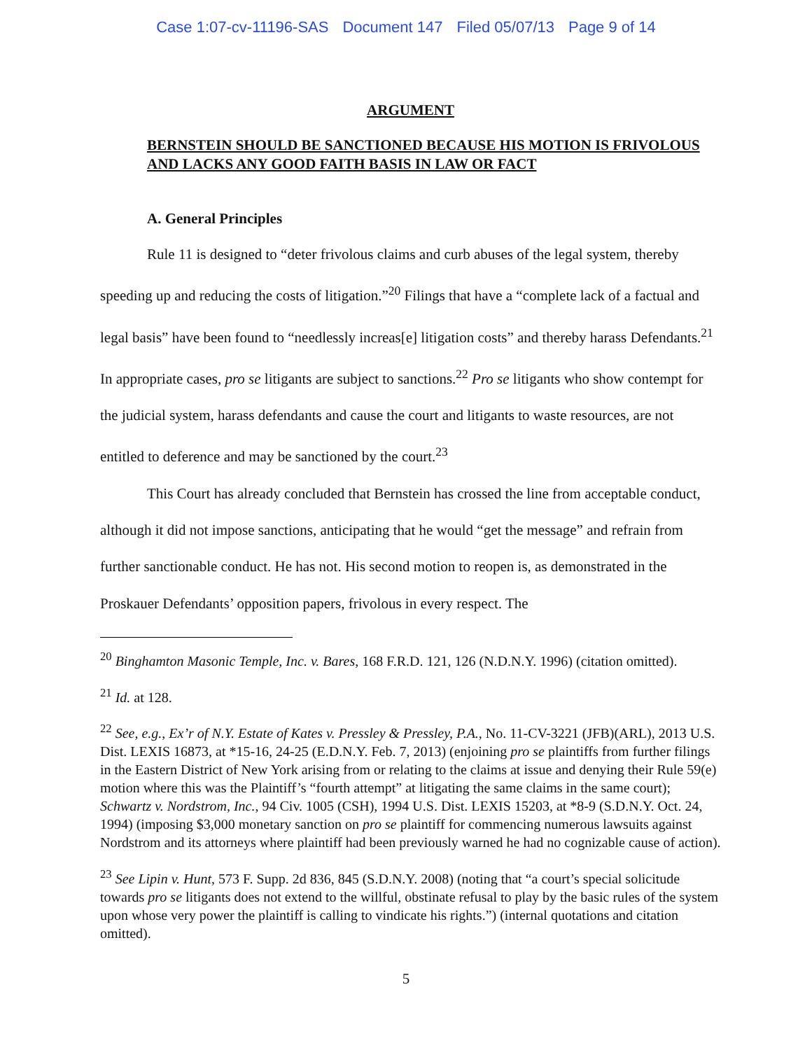Case 1:07-cv-11196-SAS Document 147 Filed 05/07/13 Page 9 of 14
ARGUMENT
BERNSTEIN SHOULD BE SANCTIONED BECAUSE HIS MOTION IS FRIVOLOUS AND LACKS ANY GOOD FAITH BASIS IN LAW OR FACT
A. General Principles
Rule 11 is designed to “deter frivolous claims and curb abuses of the legal system, thereby speeding up and reducing the costs of litigation.”<sup>20</sup> Filings that have a “complete lack of a factual and legal basis” have been found to “needlessly increas[e] litigation costs” and thereby harass Defendants.<sup>21</sup> In appropriate cases, pro se litigants are subject to sanctions.<sup>22</sup> Pro se litigants who show contempt for the judicial system, harass defendants and cause the court and litigants to waste resources, are not entitled to deference and may be sanctioned by the court.<sup>23</sup>
This Court has already concluded that Bernstein has crossed the line from acceptable conduct, although it did not impose sanctions, anticipating that he would “get the message” and refrain from further sanctionable conduct. He has not. His second motion to reopen is, as demonstrated in the Proskauer Defendants’ opposition papers, frivolous in every respect. The
<sup>20</sup> Binghamton Masonic Temple, Inc. v. Bares, 168 F.R.D. 121, 126 (N.D.N.Y. 1996) (citation omitted).
<sup>21</sup> Id. at 128.
<sup>22</sup> See, e.g., Ex’r of N.Y. Estate of Kates v. Pressley & Pressley, P.A., No. 11-CV-3221 (JFB)(ARL), 2013 U.S. Dist. LEXIS 16873, at *15-16, 24-25 (E.D.N.Y. Feb. 7, 2013) (enjoining pro se plaintiffs from further filings in the Eastern District of New York arising from or relating to the claims at issue and denying their Rule 59(e) motion where this was the Plaintiff’s “fourth attempt” at litigating the same claims in the same court); Schwartz v. Nordstrom, Inc., 94 Civ. 1005 (CSH), 1994 U.S. Dist. LEXIS 15203, at *8-9 (S.D.N.Y. Oct. 24, 1994) (imposing $3,000 monetary sanction on pro se plaintiff for commencing numerous lawsuits against Nordstrom and its attorneys where plaintiff had been previously warned he had no cognizable cause of action).
<sup>23</sup> See Lipin v. Hunt, 573 F. Supp. 2d 836, 845 (S.D.N.Y. 2008) (noting that “a court’s special solicitude towards pro se litigants does not extend to the willful, obstinate refusal to play by the basic rules of the system upon whose very power the plaintiff is calling to vindicate his rights.”) (internal quotations and citation omitted).
5